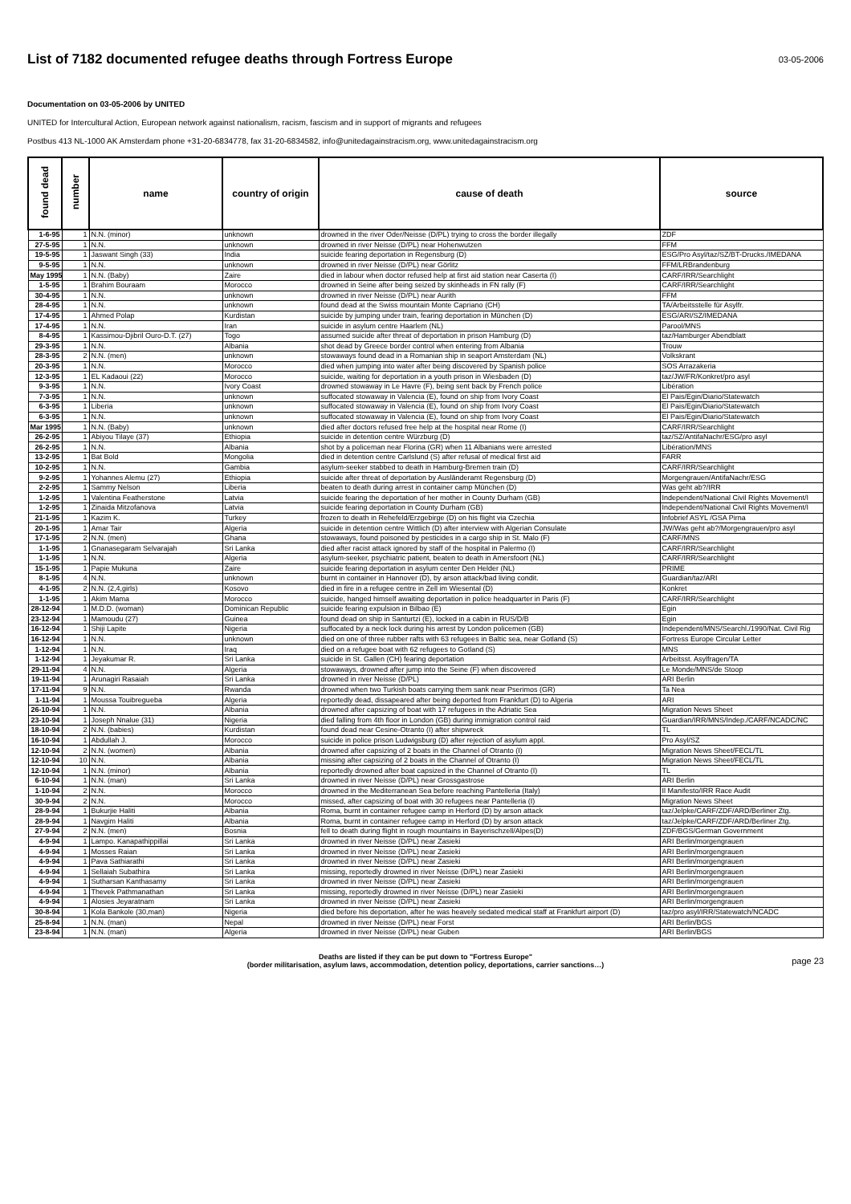List of 7182 documented refugee deaths through Fortress Europe
03-05-2006
Documentation on 03-05-2006 by UNITED
UNITED for Intercultural Action, European network against nationalism, racism, fascism and in support of migrants and refugees
Postbus 413 NL-1000 AK Amsterdam phone +31-20-6834778, fax 31-20-6834582, info@unitedagainstracism.org, www.unitedagainstracism.org
| found dead | number | name | country of origin | cause of death | source |
| --- | --- | --- | --- | --- | --- |
| 1-6-95 | 1 | N.N. (minor) | unknown | drowned in the river Oder/Neisse (D/PL) trying to cross the border illegally | ZDF |
| 27-5-95 | 1 | N.N. | unknown | drowned in river Neisse (D/PL) near Hohenwutzen | FFM |
| 19-5-95 | 1 | Jaswant Singh (33) | India | suicide fearing deportation in Regensburg (D) | ESG/Pro Asyl/taz/SZ/BT-Drucks./IMEDANA |
| 9-5-95 | 1 | N.N. | unknown | drowned in river Neisse (D/PL) near Görlitz | FFM/LRBrandenburg |
| May 1995 | 1 | N.N. (Baby) | Zaire | died in labour when doctor refused help at first aid station near Caserta (I) | CARF/IRR/Searchlight |
| 1-5-95 | 1 | Brahim Bouraam | Morocco | drowned in Seine after being seized by skinheads in FN rally (F) | CARF/IRR/Searchlight |
| 30-4-95 | 1 | N.N. | unknown | drowned in river Neisse (D/PL) near Aurith | FFM |
| 28-4-95 | 1 | N.N. | unknown | found dead at the Swiss mountain Monte Capriano (CH) | TA/Arbeitsstelle für Asylfr. |
| 17-4-95 | 1 | Ahmed Polap | Kurdistan | suicide by jumping under train, fearing deportation in München (D) | ESG/ARI/SZ/IMEDANA |
| 17-4-95 | 1 | N.N. | Iran | suicide in asylum centre Haarlem (NL) | Parool/MNS |
| 8-4-95 | 1 | Kassimou-Djibril Ouro-D.T. (27) | Togo | assumed suicide after threat of deportation in prison Hamburg (D) | taz/Hamburger Abendblatt |
| 29-3-95 | 1 | N.N. | Albania | shot dead by Greece border control when entering from Albania | Trouw |
| 28-3-95 | 2 | N.N. (men) | unknown | stowaways found dead in a Romanian ship in seaport Amsterdam (NL) | Volkskrant |
| 20-3-95 | 1 | N.N. | Morocco | died when jumping into water after being discovered by Spanish police | SOS Arrazakeria |
| 12-3-95 | 1 | EL Kadaoui (22) | Morocco | suicide, waiting for deportation in a youth prison in Wiesbaden (D) | taz/JW/FR/Konkret/pro asyl |
| 9-3-95 | 1 | N.N. | Ivory Coast | drowned stowaway in Le Havre (F), being sent back by French police | Libération |
| 7-3-95 | 1 | N.N. | unknown | suffocated stowaway in Valencia (E), found on ship from Ivory Coast | El Pais/Egin/Diario/Statewatch |
| 6-3-95 | 1 | Liberia | unknown | suffocated stowaway in Valencia (E), found on ship from Ivory Coast | El Pais/Egin/Diario/Statewatch |
| 6-3-95 | 1 | N.N. | unknown | suffocated stowaway in Valencia (E), found on ship from Ivory Coast | El Pais/Egin/Diario/Statewatch |
| Mar 1995 | 1 | N.N. (Baby) | unknown | died after doctors refused free help at the hospital near Rome (I) | CARF/IRR/Searchlight |
| 26-2-95 | 1 | Abiyou Tilaye (37) | Ethiopia | suicide in detention centre Würzburg (D) | taz/SZ/AntifaNachr/ESG/pro asyl |
| 26-2-95 | 1 | N.N. | Albania | shot by a policeman near Florina (GR) when 11 Albanians were arrested | Libération/MNS |
| 13-2-95 | 1 | Bat Bold | Mongolia | died in detention centre Carlslund (S) after refusal of medical first aid | FARR |
| 10-2-95 | 1 | N.N. | Gambia | asylum-seeker stabbed to death in Hamburg-Bremen train (D) | CARF/IRR/Searchlight |
| 9-2-95 | 1 | Yohannes Alemu (27) | Ethiopia | suicide after threat of deportation by Ausländeramt Regensburg (D) | Morgengrauen/AntifaNachr/ESG |
| 2-2-95 | 1 | Sammy Nelson | Liberia | beaten to death during arrest in container camp München (D) | Was geht ab?/IRR |
| 1-2-95 | 1 | Valentina Featherstone | Latvia | suicide fearing the deportation of her mother in County Durham (GB) | Independent/National Civil Rights Movement/I |
| 1-2-95 | 1 | Zinaida Mitzofanova | Latvia | suicide fearing deportation in County Durham (GB) | Independent/National Civil Rights Movement/I |
| 21-1-95 | 1 | Kazim K. | Turkey | frozen to death in Rehefeld/Erzgebirge (D) on his flight via Czechia | Infobrief ASYL /GSA Pirna |
| 20-1-95 | 1 | Amar Tair | Algeria | suicide in detention centre Wittlich (D) after interview with Algerian Consulate | JW/Was geht ab?/Morgengrauen/pro asyl |
| 17-1-95 | 2 | N.N. (men) | Ghana | stowaways, found poisoned by pesticides in a cargo ship in St. Malo (F) | CARF/MNS |
| 1-1-95 | 1 | Gnanasegaram Selvarajah | Sri Lanka | died after racist attack ignored by staff of the hospital in Palermo (I) | CARF/IRR/Searchlight |
| 1-1-95 | 1 | N.N. | Algeria | asylum-seeker, psychiatric patient, beaten to death in Amersfoort (NL) | CARF/IRR/Searchlight |
| 15-1-95 | 1 | Papie Mukuna | Zaire | suicide fearing deportation in asylum center Den Helder (NL) | PRIME |
| 8-1-95 | 4 | N.N. | unknown | burnt in container in Hannover (D), by arson attack/bad living condit. | Guardian/taz/ARI |
| 4-1-95 | 2 | N.N. (2,4,girls) | Kosovo | died in fire in a refugee centre in Zell im Wiesental (D) | Konkret |
| 1-1-95 | 1 | Akim Mama | Morocco | suicide, hanged himself awaiting deportation in police headquarter in Paris (F) | CARF/IRR/Searchlight |
| 28-12-94 | 1 | M.D.D. (woman) | Dominican Republic | suicide fearing expulsion in Bilbao (E) | Egin |
| 23-12-94 | 1 | Mamoudu (27) | Guinea | found dead on ship in Santurtzi (E), locked in a cabin in RUS/D/B | Egin |
| 16-12-94 | 1 | Shiji Lapite | Nigeria | suffocated by a neck lock during his arrest by London policemen (GB) | Independent/MNS/Searchl./1990/Nat. Civil Rig |
| 16-12-94 | 1 | N.N. | unknown | died on one of three rubber rafts with 63 refugees in Baltic sea, near Gotland (S) | Fortress Europe Circular Letter |
| 1-12-94 | 1 | N.N. | Iraq | died on a refugee boat with 62 refugees to Gotland (S) | MNS |
| 1-12-94 | 1 | Jeyakumar R. | Sri Lanka | suicide in St. Gallen (CH) fearing deportation | Arbeitsst. Asylfragen/TA |
| 29-11-94 | 4 | N.N. | Algeria | stowaways, drowned after jump into the Seine (F) when discovered | Le Monde/MNS/de Stoop |
| 19-11-94 | 1 | Arunagiri Rasaiah | Sri Lanka | drowned in river Neisse (D/PL) | ARI Berlin |
| 17-11-94 | 9 | N.N. | Rwanda | drowned when two Turkish boats carrying them sank near Pserimos (GR) | Ta Nea |
| 1-11-94 | 1 | Moussa Touibregueba | Algeria | reportedly dead, dissapeared after being deported from Frankfurt (D) to Algeria | ARI |
| 26-10-94 | 1 | N.N. | Albania | drowned after capsizing of boat with 17 refugees in the Adriatic Sea | Migration News Sheet |
| 23-10-94 | 1 | Joseph Nnalue (31) | Nigeria | died falling from 4th floor in London (GB) during immigration control raid | Guardian/IRR/MNS/Indep./CARF/NCADC/NC |
| 18-10-94 | 2 | N.N. (babies) | Kurdistan | found dead near Cesine-Otranto (I) after shipwreck | TL |
| 16-10-94 | 1 | Abdullah J. | Morocco | suicide in police prison Ludwigsburg (D) after rejection of asylum appl. | Pro Asyl/SZ |
| 12-10-94 | 2 | N.N. (women) | Albania | drowned after capsizing of 2 boats in the Channel of Otranto (I) | Migration News Sheet/FECL/TL |
| 12-10-94 | 10 | N.N. | Albania | missing after capsizing of 2 boats in the Channel of Otranto (I) | Migration News Sheet/FECL/TL |
| 12-10-94 | 1 | N.N. (minor) | Albania | reportedly drowned after boat capsized in the Channel of Otranto (I) | TL |
| 6-10-94 | 1 | N.N. (man) | Sri Lanka | drowned in river Neisse (D/PL) near Grossgastrose | ARI Berlin |
| 1-10-94 | 2 | N.N. | Morocco | drowned in the Mediterranean Sea before reaching Pantelleria (Italy) | Il Manifesto/IRR Race Audit |
| 30-9-94 | 2 | N.N. | Morocco | missed, after capsizing of boat with 30 refugees near Pantelleria (I) | Migration News Sheet |
| 28-9-94 | 1 | Bukurjie Haliti | Albania | Roma, burnt in container refugee camp in Herford (D) by arson attack | taz/Jelpke/CARF/ZDF/ARD/Berliner Ztg. |
| 28-9-94 | 1 | Navgim Haliti | Albania | Roma, burnt in container refugee camp in Herford (D) by arson attack | taz/Jelpke/CARF/ZDF/ARD/Berliner Ztg. |
| 27-9-94 | 2 | N.N. (men) | Bosnia | fell to death during flight in rough mountains in Bayerischzell/Alpes(D) | ZDF/BGS/German Government |
| 4-9-94 | 1 | Lampo. Kanapathippillai | Sri Lanka | drowned in river Neisse (D/PL) near Zasieki | ARI Berlin/morgengrauen |
| 4-9-94 | 1 | Mosses Raian | Sri Lanka | drowned in river Neisse (D/PL) near Zasieki | ARI Berlin/morgengrauen |
| 4-9-94 | 1 | Pava Sathiarathi | Sri Lanka | drowned in river Neisse (D/PL) near Zasieki | ARI Berlin/morgengrauen |
| 4-9-94 | 1 | Sellaiah Subathira | Sri Lanka | missing, reportedly drowned in river Neisse (D/PL) near Zasieki | ARI Berlin/morgengrauen |
| 4-9-94 | 1 | Sutharsan Kanthasamy | Sri Lanka | drowned in river Neisse (D/PL) near Zasieki | ARI Berlin/morgengrauen |
| 4-9-94 | 1 | Thevek Pathmanathan | Sri Lanka | missing, reportedly drowned in river Neisse (D/PL) near Zasieki | ARI Berlin/morgengrauen |
| 4-9-94 | 1 | Alosies Jeyaratnam | Sri Lanka | drowned in river Neisse (D/PL) near Zasieki | ARI Berlin/morgengrauen |
| 30-8-94 | 1 | Kola Bankole (30,man) | Nigeria | died before his deportation, after he was heavely sedated medical staff at Frankfurt airport (D) | taz/pro asyl/IRR/Statewatch/NCADC |
| 25-8-94 | 1 | N.N. (man) | Nepal | drowned in river Neisse (D/PL) near Forst | ARI Berlin/BGS |
| 23-8-94 | 1 | N.N. (man) | Algeria | drowned in river Neisse (D/PL) near Guben | ARI Berlin/BGS |
Deaths are listed if they can be put down to "Fortress Europe"
(border militarisation, asylum laws, accommodation, detention policy, deportations, carrier sanctions…)
page 23